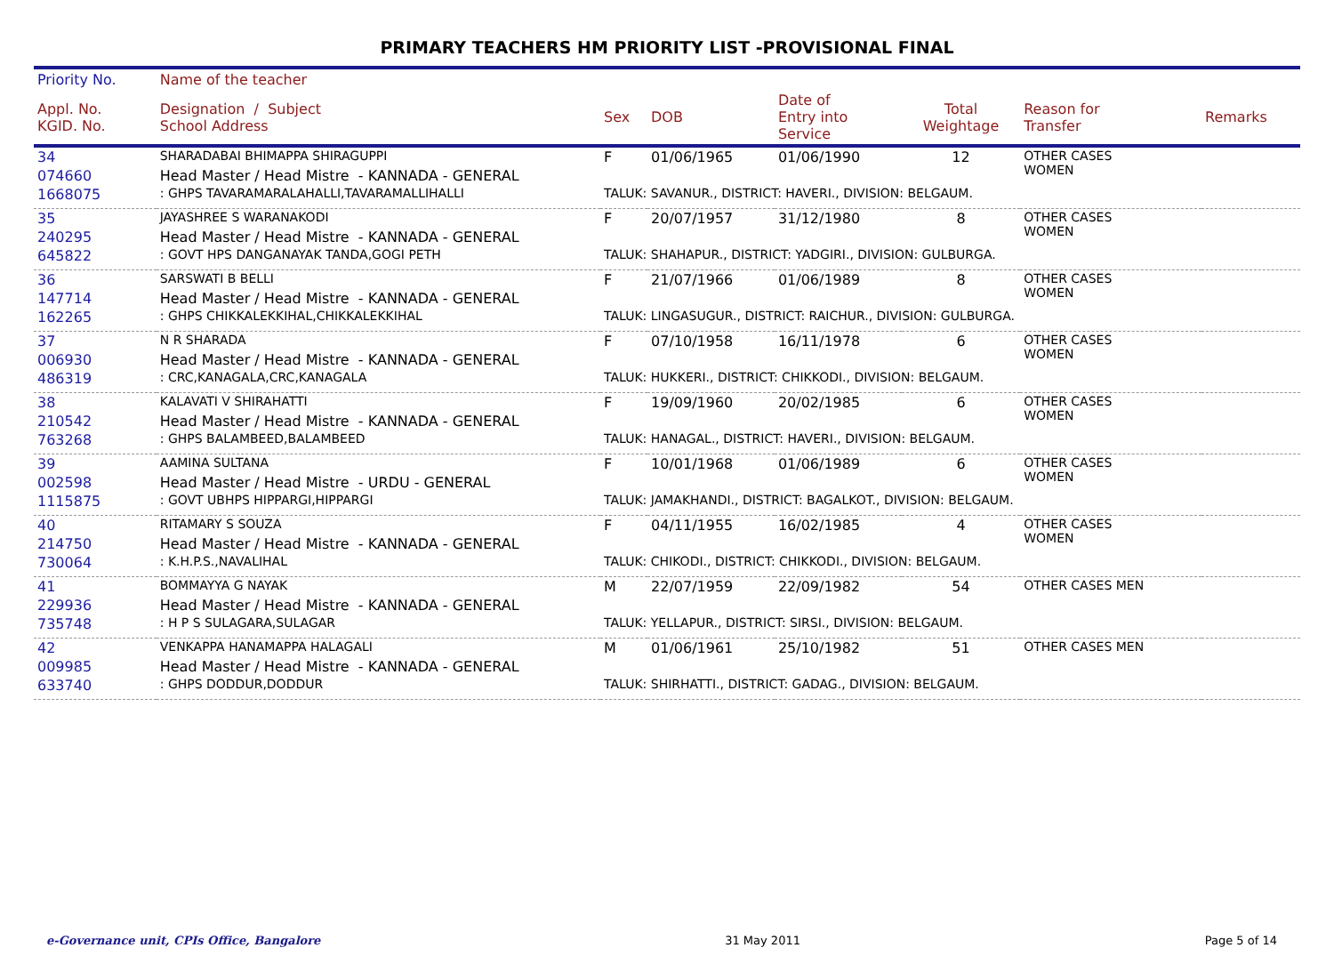PRIMARY TEACHERS HM PRIORITY LIST -PROVISIONAL FINAL
| Priority No. | Name of the teacher | | | | | | |
| --- | --- | --- | --- | --- | --- | --- | --- |
| Appl. No. KGID. No. | Designation / Subject School Address | Sex | DOB | Date of Entry into Service | Total Weightage | Reason for Transfer | Remarks |
| 34 | SHARADABAI BHIMAPPA SHIRAGUPPI | F | 01/06/1965 | 01/06/1990 | 12 | OTHER CASES WOMEN | |
| 074660 | Head Master / Head Mistre - KANNADA - GENERAL | | | | | | |
| 1668075 | : GHPS TAVARAMARALAHALLI,TAVARAMALLIHALLI | TALUK: SAVANUR., DISTRICT: HAVERI., DIVISION: BELGAUM. | | | | | |
| 35 | JAYASHREE S WARANAKODI | F | 20/07/1957 | 31/12/1980 | 8 | OTHER CASES WOMEN | |
| 240295 | Head Master / Head Mistre - KANNADA - GENERAL | | | | | | |
| 645822 | : GOVT HPS DANGANAYAK TANDA,GOGI PETH | TALUK: SHAHAPUR., DISTRICT: YADGIRI., DIVISION: GULBURGA. | | | | | |
| 36 | SARSWATI B BELLI | F | 21/07/1966 | 01/06/1989 | 8 | OTHER CASES WOMEN | |
| 147714 | Head Master / Head Mistre - KANNADA - GENERAL | | | | | | |
| 162265 | : GHPS CHIKKALEKKIHAL,CHIKKALEKKIHAL | TALUK: LINGASUGUR., DISTRICT: RAICHUR., DIVISION: GULBURGA. | | | | | |
| 37 | N R SHARADA | F | 07/10/1958 | 16/11/1978 | 6 | OTHER CASES WOMEN | |
| 006930 | Head Master / Head Mistre - KANNADA - GENERAL | | | | | | |
| 486319 | : CRC,KANAGALA,CRC,KANAGALA | TALUK: HUKKERI., DISTRICT: CHIKKODI., DIVISION: BELGAUM. | | | | | |
| 38 | KALAVATI V SHIRAHATTI | F | 19/09/1960 | 20/02/1985 | 6 | OTHER CASES WOMEN | |
| 210542 | Head Master / Head Mistre - KANNADA - GENERAL | | | | | | |
| 763268 | : GHPS BALAMBEED,BALAMBEED | TALUK: HANAGAL., DISTRICT: HAVERI., DIVISION: BELGAUM. | | | | | |
| 39 | AAMINA SULTANA | F | 10/01/1968 | 01/06/1989 | 6 | OTHER CASES WOMEN | |
| 002598 | Head Master / Head Mistre - URDU - GENERAL | | | | | | |
| 1115875 | : GOVT UBHPS HIPPARGI,HIPPARGI | TALUK: JAMAKHANDI., DISTRICT: BAGALKOT., DIVISION: BELGAUM. | | | | | |
| 40 | RITAMARY S SOUZA | F | 04/11/1955 | 16/02/1985 | 4 | OTHER CASES WOMEN | |
| 214750 | Head Master / Head Mistre - KANNADA - GENERAL | | | | | | |
| 730064 | : K.H.P.S.,NAVALIHAL | TALUK: CHIKODI., DISTRICT: CHIKKODI., DIVISION: BELGAUM. | | | | | |
| 41 | BOMMAYYA G NAYAK | M | 22/07/1959 | 22/09/1982 | 54 | OTHER CASES MEN | |
| 229936 | Head Master / Head Mistre - KANNADA - GENERAL | | | | | | |
| 735748 | : H P S SULAGARA,SULAGAR | TALUK: YELLAPUR., DISTRICT: SIRSI., DIVISION: BELGAUM. | | | | | |
| 42 | VENKAPPA HANAMAPPA HALAGALI | M | 01/06/1961 | 25/10/1982 | 51 | OTHER CASES MEN | |
| 009985 | Head Master / Head Mistre - KANNADA - GENERAL | | | | | | |
| 633740 | : GHPS DODDUR,DODDUR | TALUK: SHIRHATTI., DISTRICT: GADAG., DIVISION: BELGAUM. | | | | | |
e-Governance unit, CPIs Office, Bangalore 31 May 2011 Page 5 of 14